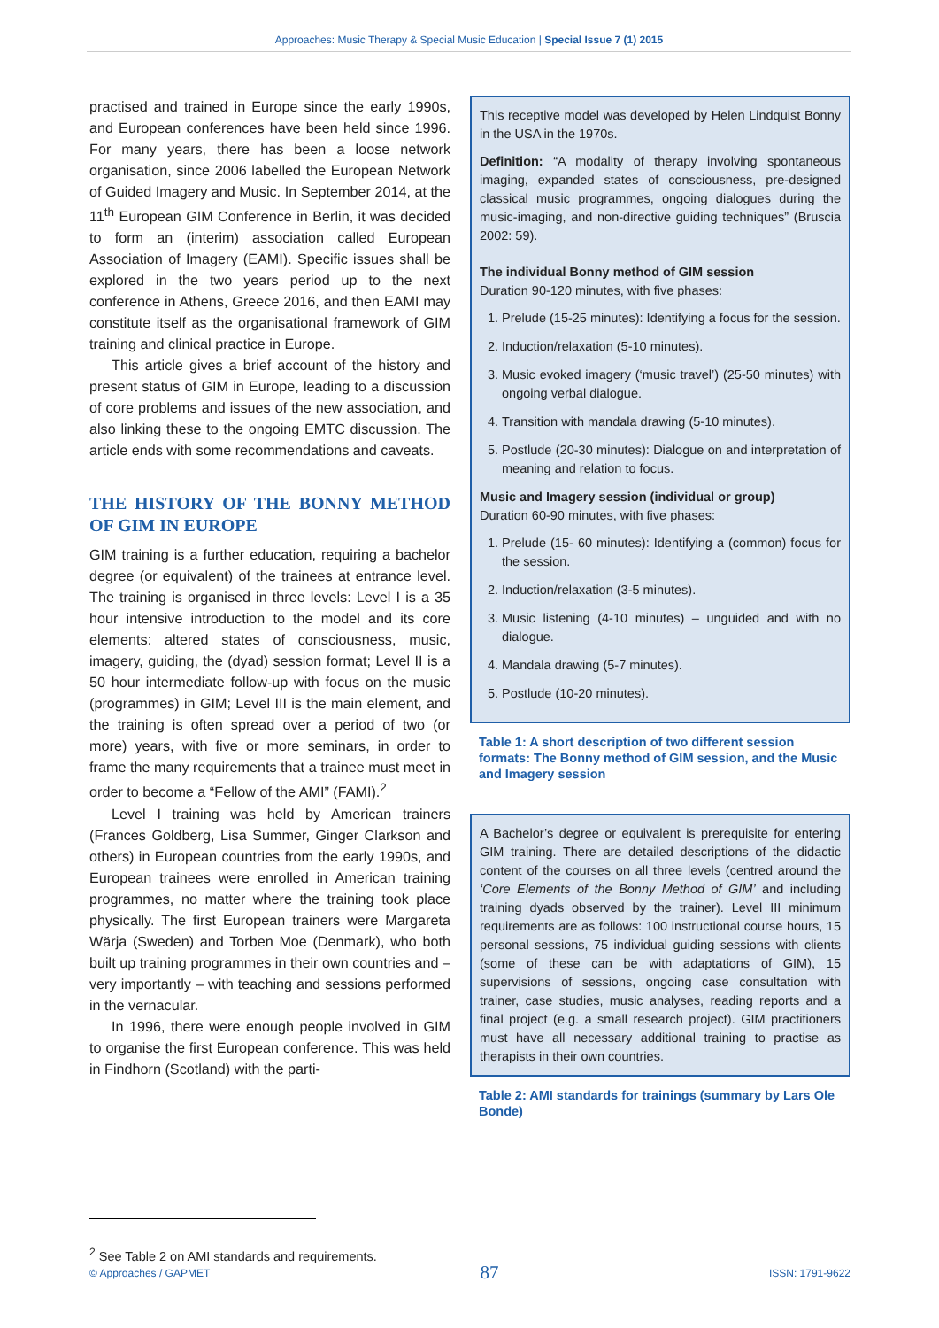Approaches: Music Therapy & Special Music Education | Special Issue 7 (1) 2015
practised and trained in Europe since the early 1990s, and European conferences have been held since 1996. For many years, there has been a loose network organisation, since 2006 labelled the European Network of Guided Imagery and Music. In September 2014, at the 11<sup>th</sup> European GIM Conference in Berlin, it was decided to form an (interim) association called European Association of Imagery (EAMI). Specific issues shall be explored in the two years period up to the next conference in Athens, Greece 2016, and then EAMI may constitute itself as the organisational framework of GIM training and clinical practice in Europe.
This article gives a brief account of the history and present status of GIM in Europe, leading to a discussion of core problems and issues of the new association, and also linking these to the ongoing EMTC discussion. The article ends with some recommendations and caveats.
THE HISTORY OF THE BONNY METHOD OF GIM IN EUROPE
GIM training is a further education, requiring a bachelor degree (or equivalent) of the trainees at entrance level. The training is organised in three levels: Level I is a 35 hour intensive introduction to the model and its core elements: altered states of consciousness, music, imagery, guiding, the (dyad) session format; Level II is a 50 hour intermediate follow-up with focus on the music (programmes) in GIM; Level III is the main element, and the training is often spread over a period of two (or more) years, with five or more seminars, in order to frame the many requirements that a trainee must meet in order to become a “Fellow of the AMI” (FAMI).<sup>2</sup>
Level I training was held by American trainers (Frances Goldberg, Lisa Summer, Ginger Clarkson and others) in European countries from the early 1990s, and European trainees were enrolled in American training programmes, no matter where the training took place physically. The first European trainers were Margareta Wärja (Sweden) and Torben Moe (Denmark), who both built up training programmes in their own countries and – very importantly – with teaching and sessions performed in the vernacular.
In 1996, there were enough people involved in GIM to organise the first European conference. This was held in Findhorn (Scotland) with the parti-
This receptive model was developed by Helen Lindquist Bonny in the USA in the 1970s.
Definition: “A modality of therapy involving spontaneous imaging, expanded states of consciousness, pre-designed classical music programmes, ongoing dialogues during the music-imaging, and non-directive guiding techniques” (Bruscia 2002: 59).
The individual Bonny method of GIM session
Duration 90-120 minutes, with five phases:
1. Prelude (15-25 minutes): Identifying a focus for the session.
2. Induction/relaxation (5-10 minutes).
3. Music evoked imagery (‘music travel’) (25-50 minutes) with ongoing verbal dialogue.
4. Transition with mandala drawing (5-10 minutes).
5. Postlude (20-30 minutes): Dialogue on and interpretation of meaning and relation to focus.
Music and Imagery session (individual or group)
Duration 60-90 minutes, with five phases:
1. Prelude (15- 60 minutes): Identifying a (common) focus for the session.
2. Induction/relaxation (3-5 minutes).
3. Music listening (4-10 minutes) – unguided and with no dialogue.
4. Mandala drawing (5-7 minutes).
5. Postlude (10-20 minutes).
Table 1: A short description of two different session formats: The Bonny method of GIM session, and the Music and Imagery session
A Bachelor’s degree or equivalent is prerequisite for entering GIM training. There are detailed descriptions of the didactic content of the courses on all three levels (centred around the ‘Core Elements of the Bonny Method of GIM’ and including training dyads observed by the trainer). Level III minimum requirements are as follows: 100 instructional course hours, 15 personal sessions, 75 individual guiding sessions with clients (some of these can be with adaptations of GIM), 15 supervisions of sessions, ongoing case consultation with trainer, case studies, music analyses, reading reports and a final project (e.g. a small research project). GIM practitioners must have all necessary additional training to practise as therapists in their own countries.
Table 2: AMI standards for trainings (summary by Lars Ole Bonde)
<sup>2</sup> See Table 2 on AMI standards and requirements.
© Approaches / GAPMET 87 ISSN: 1791-9622